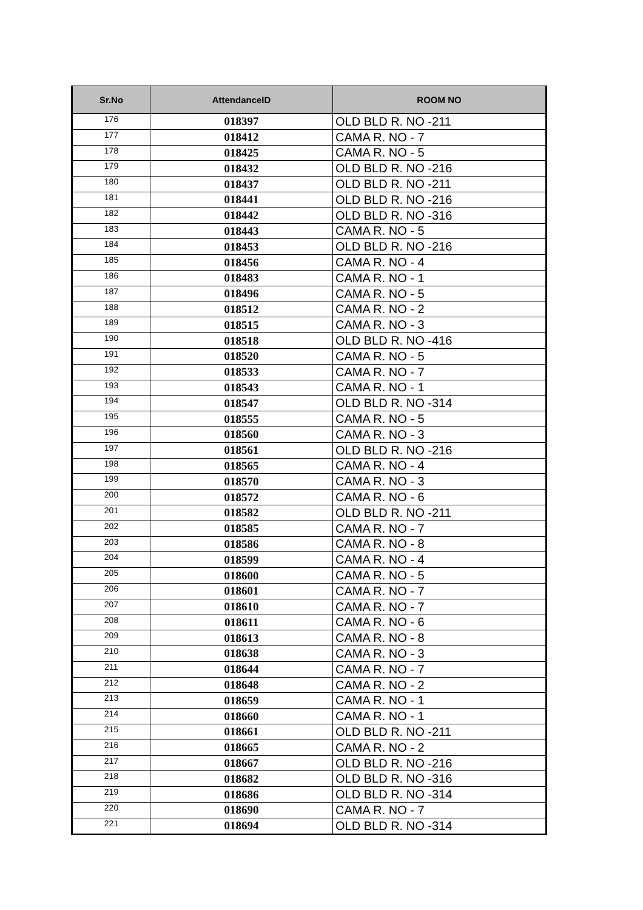| Sr.No | AttendanceID | ROOM NO |
| --- | --- | --- |
| 176 | 018397 | OLD BLD R. NO -211 |
| 177 | 018412 | CAMA R. NO - 7 |
| 178 | 018425 | CAMA R. NO - 5 |
| 179 | 018432 | OLD BLD R. NO -216 |
| 180 | 018437 | OLD BLD R. NO -211 |
| 181 | 018441 | OLD BLD R. NO -216 |
| 182 | 018442 | OLD BLD R. NO -316 |
| 183 | 018443 | CAMA R. NO - 5 |
| 184 | 018453 | OLD BLD R. NO -216 |
| 185 | 018456 | CAMA R. NO - 4 |
| 186 | 018483 | CAMA R. NO - 1 |
| 187 | 018496 | CAMA R. NO - 5 |
| 188 | 018512 | CAMA R. NO - 2 |
| 189 | 018515 | CAMA R. NO - 3 |
| 190 | 018518 | OLD BLD R. NO -416 |
| 191 | 018520 | CAMA R. NO - 5 |
| 192 | 018533 | CAMA R. NO - 7 |
| 193 | 018543 | CAMA R. NO - 1 |
| 194 | 018547 | OLD BLD R. NO -314 |
| 195 | 018555 | CAMA R. NO - 5 |
| 196 | 018560 | CAMA R. NO - 3 |
| 197 | 018561 | OLD BLD R. NO -216 |
| 198 | 018565 | CAMA R. NO - 4 |
| 199 | 018570 | CAMA R. NO - 3 |
| 200 | 018572 | CAMA R. NO - 6 |
| 201 | 018582 | OLD BLD R. NO -211 |
| 202 | 018585 | CAMA R. NO - 7 |
| 203 | 018586 | CAMA R. NO - 8 |
| 204 | 018599 | CAMA R. NO - 4 |
| 205 | 018600 | CAMA R. NO - 5 |
| 206 | 018601 | CAMA R. NO - 7 |
| 207 | 018610 | CAMA R. NO - 7 |
| 208 | 018611 | CAMA R. NO - 6 |
| 209 | 018613 | CAMA R. NO - 8 |
| 210 | 018638 | CAMA R. NO - 3 |
| 211 | 018644 | CAMA R. NO - 7 |
| 212 | 018648 | CAMA R. NO - 2 |
| 213 | 018659 | CAMA R. NO - 1 |
| 214 | 018660 | CAMA R. NO - 1 |
| 215 | 018661 | OLD BLD R. NO -211 |
| 216 | 018665 | CAMA R. NO - 2 |
| 217 | 018667 | OLD BLD R. NO -216 |
| 218 | 018682 | OLD BLD R. NO -316 |
| 219 | 018686 | OLD BLD R. NO -314 |
| 220 | 018690 | CAMA R. NO - 7 |
| 221 | 018694 | OLD BLD R. NO -314 |